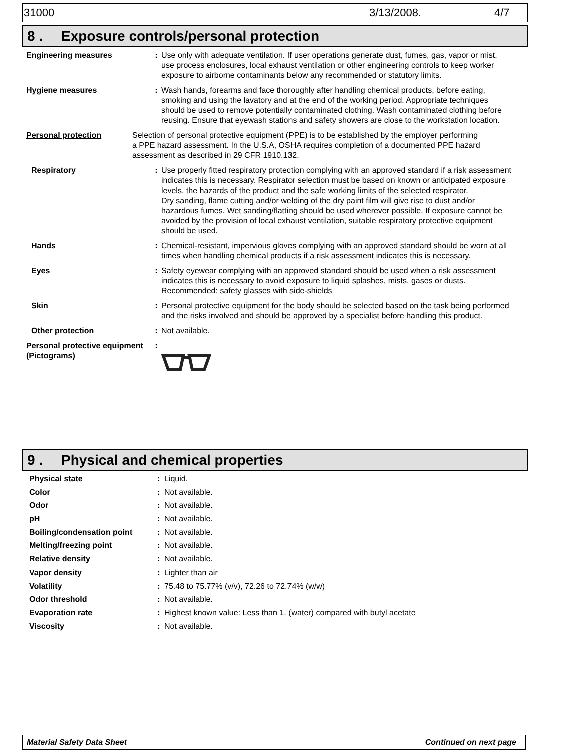31000 3/13/2008. 4/7
8 . Exposure controls/personal protection
Engineering measures : Use only with adequate ventilation. If user operations generate dust, fumes, gas, vapor or mist, use process enclosures, local exhaust ventilation or other engineering controls to keep worker exposure to airborne contaminants below any recommended or statutory limits.
Hygiene measures : Wash hands, forearms and face thoroughly after handling chemical products, before eating, smoking and using the lavatory and at the end of the working period. Appropriate techniques should be used to remove potentially contaminated clothing. Wash contaminated clothing before reusing. Ensure that eyewash stations and safety showers are close to the workstation location.
Personal protection Selection of personal protective equipment (PPE) is to be established by the employer performing a PPE hazard assessment. In the U.S.A, OSHA requires completion of a documented PPE hazard assessment as described in 29 CFR 1910.132.
Respiratory : Use properly fitted respiratory protection complying with an approved standard if a risk assessment indicates this is necessary. Respirator selection must be based on known or anticipated exposure levels, the hazards of the product and the safe working limits of the selected respirator.
Dry sanding, flame cutting and/or welding of the dry paint film will give rise to dust and/or hazardous fumes. Wet sanding/flatting should be used wherever possible. If exposure cannot be avoided by the provision of local exhaust ventilation, suitable respiratory protective equipment should be used.
Hands : Chemical-resistant, impervious gloves complying with an approved standard should be worn at all times when handling chemical products if a risk assessment indicates this is necessary.
Eyes : Safety eyewear complying with an approved standard should be used when a risk assessment indicates this is necessary to avoid exposure to liquid splashes, mists, gases or dusts.
Recommended: safety glasses with side-shields
Skin : Personal protective equipment for the body should be selected based on the task being performed and the risks involved and should be approved by a specialist before handling this product.
Other protection : Not available.
Personal protective equipment (Pictograms)
:
9 . Physical and chemical properties
Physical state : Liquid.
Color : Not available.
Odor : Not available.
pH : Not available.
Boiling/condensation point : Not available.
Melting/freezing point : Not available.
Relative density : Not available.
Vapor density : Lighter than air
Volatility : 75.48 to 75.77% (v/v), 72.26 to 72.74% (w/w)
Odor threshold : Not available.
Evaporation rate : Highest known value: Less than 1. (water) compared with butyl acetate
Viscosity : Not available.
Material Safety Data Sheet Continued on next page